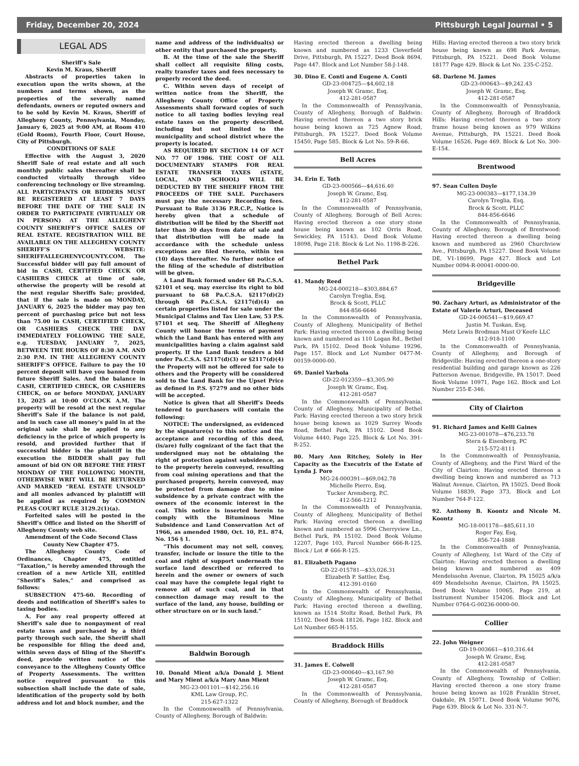Friday, December 20, 2024 Pittsburgh Legal Journal • 5
LEGAL ADS
Sheriff’s Sale
Kevin M. Kraus, Sheriff
Abstracts of properties taken in execution upon the writs shown, at the numbers and terms shown, as the properties of the severally named defendants, owners or reputed owners and to be sold by Kevin M. Kraus, Sheriff of Allegheny County, Pennsylvania, Monday, January 6, 2025 at 9:00 AM, at Room 410 (Gold Room), Fourth Floor, Court House, City of Pittsburgh.
CONDITIONS OF SALE
Effective with the August 3, 2020 Sheriff Sale of real estate and all such monthly public sales thereafter shall be conducted virtually through video conferencing technology or live streaming. ALL PARTICIPANTS OR BIDDERS MUST BE REGISTERED AT LEAST 7 DAYS BEFORE THE DATE OF THE SALE IN ORDER TO PARTICIPATE (VIRTUALLY OR IN PERSON) AT THE ALLEGHENY COUNTY SHERIFF’S OFFICE SALES OF REAL ESTATE. REGISTRATION WILL BE AVAILABLE ON THE ALLEGHENY COUNTY SHERIFF’S WEBSITE: SHERIFFALLEGHENYCOUNTY.COM. The Successful bidder will pay full amount of bid in CASH, CERTIFIED CHECK OR CASHIERS CHECK at time of sale, otherwise the property will be resold at the next regular Sheriffs Sale; provided, that if the sale is made on MONDAY, JANUARY 6, 2025 the bidder may pay ten percent of purchasing price but not less than 75.00 in CASH, CERTIFIED CHECK, OR CASHIERS CHECK THE DAY IMMEDIATELY FOLLOWING THE SALE, e.g. TUESDAY, JANUARY 7, 2025, BETWEEN THE HOURS OF 8:30 A.M. AND 2:30 P.M. IN THE ALLEGHENY COUNTY SHERIFF’S OFFICE. Failure to pay the 10 percent deposit will have you banned from future Sheriff Sales. And the balance in CASH, CERTIFIED CHECK, OR CASHIERS CHECK, on or before MONDAY, JANUARY 13, 2025 at 10:00 O’CLOCK A.M. The property will be resold at the next regular Sheriff’s Sale if the balance is not paid, and in such case all money’s paid in at the original sale shall be applied to any deficiency in the price of which property is resold, and provided further that if successful bidder is the plaintiff in the execution the BIDDER shall pay full amount of bid ON OR BEFORE THE FIRST MONDAY OF THE FOLLOWING MONTH, OTHERWISE WRIT WILL BE RETURNED AND MARKED “REAL ESTATE UNSOLD” and all monies advanced by plaintiff will be applied as required by COMMON PLEAS COURT RULE 3129.2(1)(a).
Forfeited sales will be posted in the Sheriff’s Office and listed on the Sheriff of Allegheny County web site.
Amendment of the Code Second Class County New Chapter 475.
The Allegheny County Code of Ordinances, Chapter 475, entitled “Taxation,” is hereby amended through the creation of a new Article XII, entitled “Sheriff’s Sales,” and comprised as follows:
SUBSECTION 475-60. Recording of deeds and notification of Sheriff’s sales to taxing bodies.
A. For any real property offered at Sheriff’s sale due to nonpayment of real estate taxes and purchased by a third party through such sale, the Sheriff shall be responsible for filing the deed and, within seven days of filing of the Sheriff’s deed, provide written notice of the conveyance to the Allegheny County Office of Property Assessments. The written notice required pursuant to this subsection shall include the date of sale, identification of the property sold by both address and lot and block number, and the
name and address of the individual(s) or other entity that purchased the property.
B. At the time of the sale the Sheriff shall collect all requisite filing costs, realty transfer taxes and fees necessary to properly record the deed.
C. Within seven days of receipt of written notice from the Sheriff, the Allegheny County Office of Property Assessments shall forward copies of such notice to all taxing bodies levying real estate taxes on the property described, including but not limited to the municipality and school district where the property is located.
AS REQUIRED BY SECTION 14 OF ACT NO. 77 OF 1986. THE COST OF ALL DOCUMENTARY STAMPS FOR REAL ESTATE TRANSFER TAXES (STATE, LOCAL, AND SCHOOL) WILL BE DEDUCTED BY THE SHERIFF FROM THE PROCEEDS OF THE SALE. Purchasers must pay the necessary Recording fees. Pursuant to Rule 3136 P.R.C.P., Notice is hereby given that a schedule of distribution will be filed by the Sheriff not later than 30 days from date of sale and that distribution will be made in accordance with the schedule unless exceptions are filed thereto, within ten (10) days thereafter. No further notice of the filing of the schedule of distribution will be given.
A Land Bank formed under 68 Pa.C.S.A. §2101 et seq. may exercise its right to bid pursuant to 68 Pa.C.S.A. §2117(d)(2) through 68 Pa.C.S.A. §2117(d)(4) on certain properties listed for sale under the Municipal Claims and Tax Lien Law, 53 P.S. §7101 et seq. The Sheriff of Allegheny County will honor the terms of payment which the Land Bank has entered with any municipalities having a claim against said property. If the Land Bank tenders a bid under Pa.C.S.A. §2117(d)(3) or §2117(d)(4) the Property will not be offered for sale to others and the Property will be considered sold to the Land Bank for the Upset Price as defined in P.S. §7279 and no other bids will be accepted.
Notice is given that all Sheriff’s Deeds tendered to purchasers will contain the following:
NOTICE: The undersigned, as evidenced by the signature(s) to this notice and the acceptance and recording of this deed, (is/are) fully cognizant of the fact that the undersigned may not be obtaining the right of protection against subsidence, as to the property herein conveyed, resulting from coal mining operations and that the purchased property, herein conveyed, may be protected from damage due to mine subsidence by a private contract with the owners of the economic interest in the coal. This notice is inserted herein to comply with the Bituminous Mine Subsidence and Land Conservation Act of 1966, as amended 1980, Oct. 10, P.L. 874, No. 156 § 1.
“This document may not sell, convey, transfer, include or insure the title to the coal and right of support underneath the surface land described or referred to herein and the owner or owners of such coal may have the complete legal right to remove all of such coal, and in that connection damage may result to the surface of the land, any house, building or other structure on or in such land.”
Baldwin Borough
10. Donald Mient a/k/a Donald J. Mient and Mary Mient a/k/a Mary Ann Mient
MG-23-001101—$142,256.16
KML Law Group, P.C.
215-627-1322
In the Commonwealth of Pennsylvania, County of Allegheny, Borough of Baldwin:
Having erected thereon a dwelling being known and numbered as 1233 Cloverfield Drive, Pittsburgh, PA 15227. Deed Book 8694, Page 447. Block and Lot Number 58-J-148.
30. Dino E. Conti and Eugene A. Conti
GD-23-004725—$4,602.18
Joseph W. Gramc, Esq.
412-281-0587
In the Commonwealth of Pennsylvania, County of Allegheny, Borough of Baldwin: Having erected thereon a two story brick house being known as 725 Agnew Road, Pittsburgh, PA 15227. Deed Book Volume 15450, Page 585. Block & Lot No. 59-R-66.
Bell Acres
34. Erin E. Toth
GD-23-000566—$4,616.40
Joseph W. Gramc, Esq.
412-281-0587
In the Commonwealth of Pennsylvania, County of Allegheny, Borough of Bell Acres: Having erected thereon a one story stone house being known as 102 Orris Road, Sewickley, PA 15143. Deed Book Volume 18098, Page 218. Block & Lot No. 1198-B-226.
Bethel Park
41. Mandy Reed
MG-24-000218—$303,884.67
Carolyn Treglia, Esq.
Brock & Scott, PLLC
844-856-6646
In the Commonwealth of Pennsylvania, County of Allegheny, Municipality of Bethel Park: Having erected thereon a dwelling being known and numbered as 110 Logan Rd., Bethel Park, PA 15102. Deed Book Volume 19296, Page 157. Block and Lot Number 0477-M-00159-0000-00.
69. Daniel Varhola
GD-22-012359—$3,305.90
Joseph W. Gramc, Esq.
412-281-0587
In the Commonwealth of Pennsylvania, County of Allegheny, Municipality of Bethel Park: Having erected thereon a two story brick house being known as 1029 Surrey Woods Road, Bethel Park, PA 15102. Deed Book Volume 4440, Page 225. Block & Lot No. 391-R-252.
80. Mary Ann Ritchey, Solely in Her Capacity as the Executrix of the Estate of Lynda J. Pore
MG-24-000391—$69,042.78
Michelle Pierro, Esq.
Tucker Arensberg, P.C.
412-566-1212
In the Commonwealth of Pennsylvania, County of Allegheny, Municipality of Bethel Park: Having erected thereon a dwelling known and numbered as 5996 Cherryview Ln., Bethel Park, PA 15102. Deed Book Volume 12207, Page 103, Parcel Number 666-R-125. Block / Lot # 666-R-125.
81. Elizabeth Pagano
GD-22-015781—$33,026.31
Elizabeth P. Sattler, Esq.
412-391-0160
In the Commonwealth of Pennsylvania, County of Allegheny, Municipality of Bethel Park: Having erected thereon a dwelling, known as 1514 Stoltz Road, Bethel Park, PA 15102. Deed Book 18126, Page 182. Block and Lot Number 665-H-155.
Braddock Hills
31. James E. Colwell
GD-23-000640—$3,167.90
Joseph W. Gramc, Esq.
412-281-0587
In the Commonwealth of Pennsylvania, County of Allegheny, Borough of Braddock
Hills: Having erected thereon a two story brick house being known as 698 Park Avenue, Pittsburgh, PA 15221. Deed Book Volume 18177 Page 429. Block & Lot No. 235-C-252.
68. Darlene M. James
GD-23-000643—$9,242.43
Joseph W. Gramc, Esq.
412-281-0587
In the Commonwealth of Pennsylvania, County of Allegheny, Borough of Braddock Hills: Having erected thereon a two story frame house being known as 979 Wilkins Avenue, Pittsburgh, PA 15221. Deed Book Volume 16526, Page 469. Block & Lot No. 300-E-154.
Brentwood
97. Sean Cullen Doyle
MG-23-000383—$177,134.39
Carolyn Treglia, Esq.
Brock & Scott, PLLC
844-856-6646
In the Commonwealth of Pennsylvania, County of Allegheny, Borough of Brentwood: Having erected thereon a dwelling being known and numbered as 2960 Churchview Ave., Pittsburgh, PA 15227. Deed Book Volume DE, V1-18699, Page 427. Block and Lot Number 0094-R-00041-0000-00.
Bridgeville
90. Zachary Arturi, as Administrator of the Estate of Valerie Arturi, Deceased
GD-24-006541—$19,669.47
Justin M. Tuskan, Esq.
Metz Lewis Brodman Must O’Keefe LLC
412-918-1100
In the Commonwealth of Pennsylvania, County of Allegheny, and Borough of Bridgeville: Having erected thereon a one-story residential building and garage known as 226 Patterson Avenue, Bridgeville, PA 15017. Deed Book Volume 10971, Page 162. Block and Lot Number 255-E-346.
City of Clairton
91. Richard James and Kelli Gaines
MG-23-001078—$76,233.78
Stern & Eisenberg, PC
215-572-8111
In the Commonwealth of Pennsylvania, County of Allegheny, and the First Ward of the City of Clairton: Having erected thereon a dwelling being known and numbered as 713 Walnut Avenue, Clairton, PA 15025. Deed Book Volume 18839, Page 373, Block and Lot Number 764-F-122.
92. Anthony B. Koontz and Nicole M. Koontz
MG-18-001178—$85,611.10
Roger Fay, Esq.
856-724-1888
In the Commonwealth of Pennsylvania, County of Allegheny, 1st Ward of the City of Clairton: Having erected thereon a dwelling being known and numbered as 409 Mendelssohn Avenue, Clairton, PA 15025 a/k/a 409 Mendelsohn Avenue, Clairton, PA 15025. Deed Book Volume 10065, Page 219, at Instrument Number 154206. Block and Lot Number 0764-G-00236-0000-00.
Collier
22. John Weigner
GD-19-003661—$10,316.44
Joseph W. Gramc, Esq.
412-281-0587
In the Commonwealth of Pennsylvania, County of Allegheny, Township of Collier: Having erected thereon a one story frame house being known as 1028 Franklin Street, Oakdale, PA 15071. Deed Book Volume 9076, Page 639. Block & Lot No. 331-N-7.